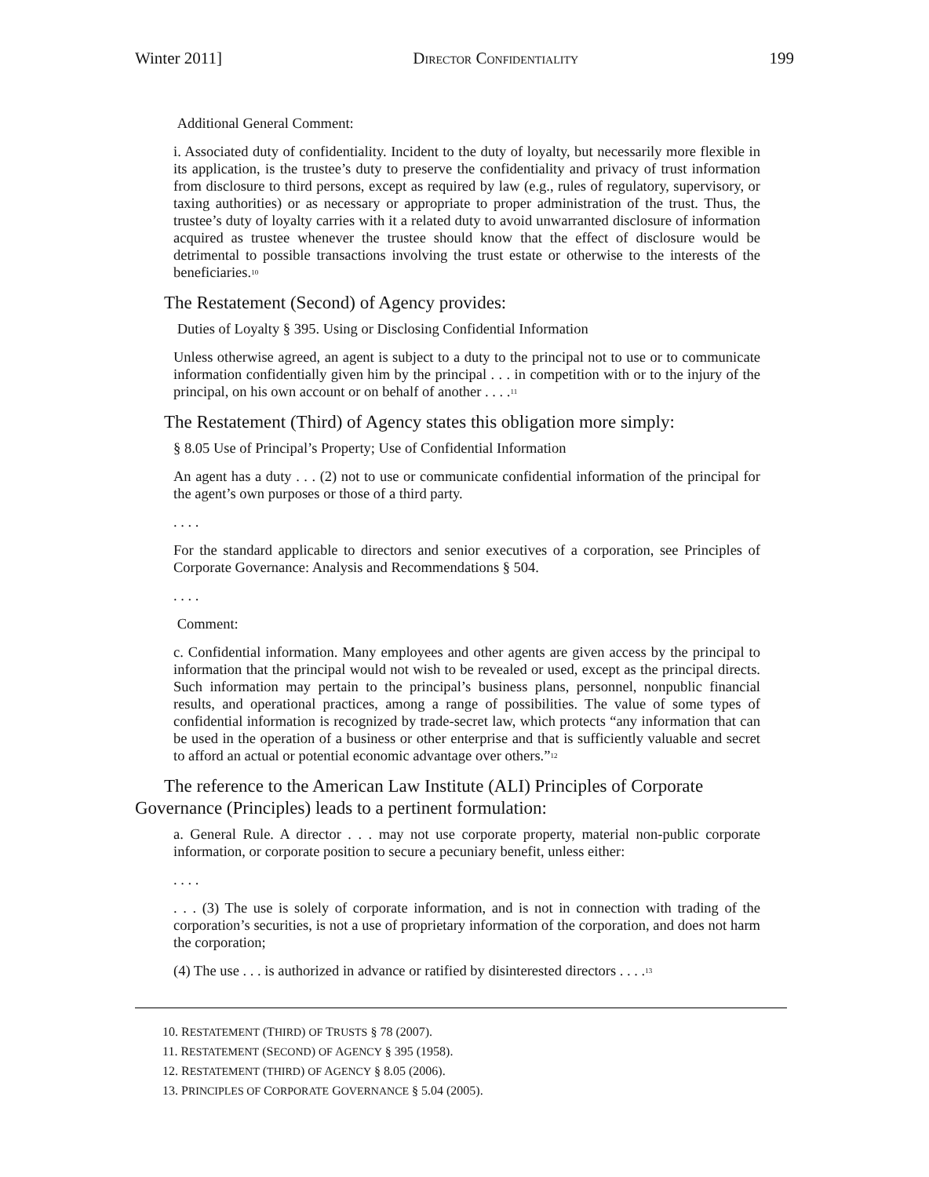Winter 2011] DIRECTOR CONFIDENTIALITY 199
Additional General Comment:
i. Associated duty of confidentiality. Incident to the duty of loyalty, but necessarily more flexible in its application, is the trustee’s duty to preserve the confidentiality and privacy of trust information from disclosure to third persons, except as required by law (e.g., rules of regulatory, supervisory, or taxing authorities) or as necessary or appropriate to proper administration of the trust. Thus, the trustee’s duty of loyalty carries with it a related duty to avoid unwarranted disclosure of information acquired as trustee whenever the trustee should know that the effect of disclosure would be detrimental to possible transactions involving the trust estate or otherwise to the interests of the beneficiaries.<sup>10</sup>
The Restatement (Second) of Agency provides:
Duties of Loyalty § 395. Using or Disclosing Confidential Information
Unless otherwise agreed, an agent is subject to a duty to the principal not to use or to communicate information confidentially given him by the principal . . . in competition with or to the injury of the principal, on his own account or on behalf of another . . . .<sup>11</sup>
The Restatement (Third) of Agency states this obligation more simply:
§ 8.05 Use of Principal’s Property; Use of Confidential Information
An agent has a duty . . . (2) not to use or communicate confidential information of the principal for the agent’s own purposes or those of a third party.
. . . .
For the standard applicable to directors and senior executives of a corporation, see Principles of Corporate Governance: Analysis and Recommendations § 504.
. . . .
Comment:
c. Confidential information. Many employees and other agents are given access by the principal to information that the principal would not wish to be revealed or used, except as the principal directs. Such information may pertain to the principal’s business plans, personnel, nonpublic financial results, and operational practices, among a range of possibilities. The value of some types of confidential information is recognized by trade-secret law, which protects “any information that can be used in the operation of a business or other enterprise and that is sufficiently valuable and secret to afford an actual or potential economic advantage over others.”<sup>12</sup>
The reference to the American Law Institute (ALI) Principles of Corporate Governance (Principles) leads to a pertinent formulation:
a. General Rule. A director . . . may not use corporate property, material non-public corporate information, or corporate position to secure a pecuniary benefit, unless either:
. . . .
. . . (3) The use is solely of corporate information, and is not in connection with trading of the corporation’s securities, is not a use of proprietary information of the corporation, and does not harm the corporation;
(4) The use . . . is authorized in advance or ratified by disinterested directors . . . .<sup>13</sup>
10. RESTATEMENT (THIRD) OF TRUSTS § 78 (2007).
11. RESTATEMENT (SECOND) OF AGENCY § 395 (1958).
12. RESTATEMENT (THIRD) OF AGENCY § 8.05 (2006).
13. PRINCIPLES OF CORPORATE GOVERNANCE § 5.04 (2005).